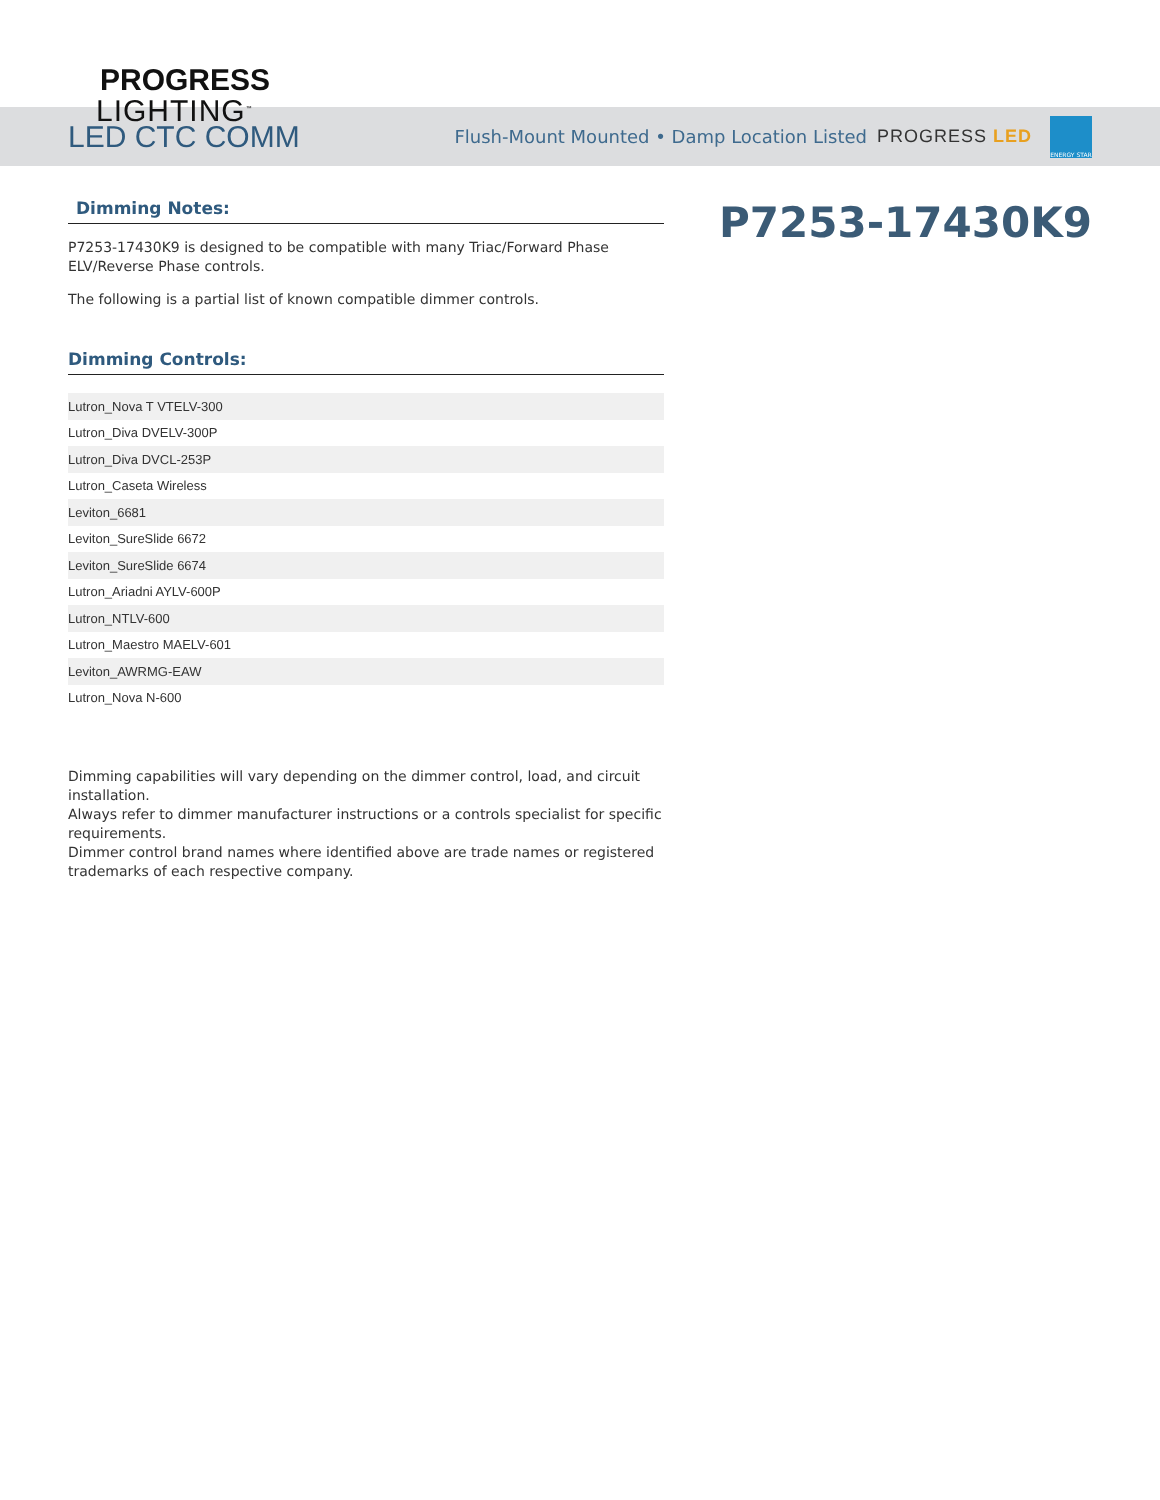PROGRESS
LIGHTING<sup>™</sup>
LED CTC COMM
Flush-Mount Mounted • Damp Location Listed PROGRESS LED
ENERGY STAR
Dimming Notes:
P7253-17430K9 is designed to be compatible with many Triac/Forward Phase ELV/Reverse Phase controls.
The following is a partial list of known compatible dimmer controls.
Dimming Controls:
| Lutron_Nova T VTELV-300 |
| Lutron_Diva DVELV-300P |
| Lutron_Diva DVCL-253P |
| Lutron_Caseta Wireless |
| Leviton_6681 |
| Leviton_SureSlide 6672 |
| Leviton_SureSlide 6674 |
| Lutron_Ariadni AYLV-600P |
| Lutron_NTLV-600 |
| Lutron_Maestro MAELV-601 |
| Leviton_AWRMG-EAW |
| Lutron_Nova N-600 |
Dimming capabilities will vary depending on the dimmer control, load, and circuit installation.
Always refer to dimmer manufacturer instructions or a controls specialist for specific requirements.
Dimmer control brand names where identified above are trade names or registered trademarks of each respective company.
P7253-17430K9